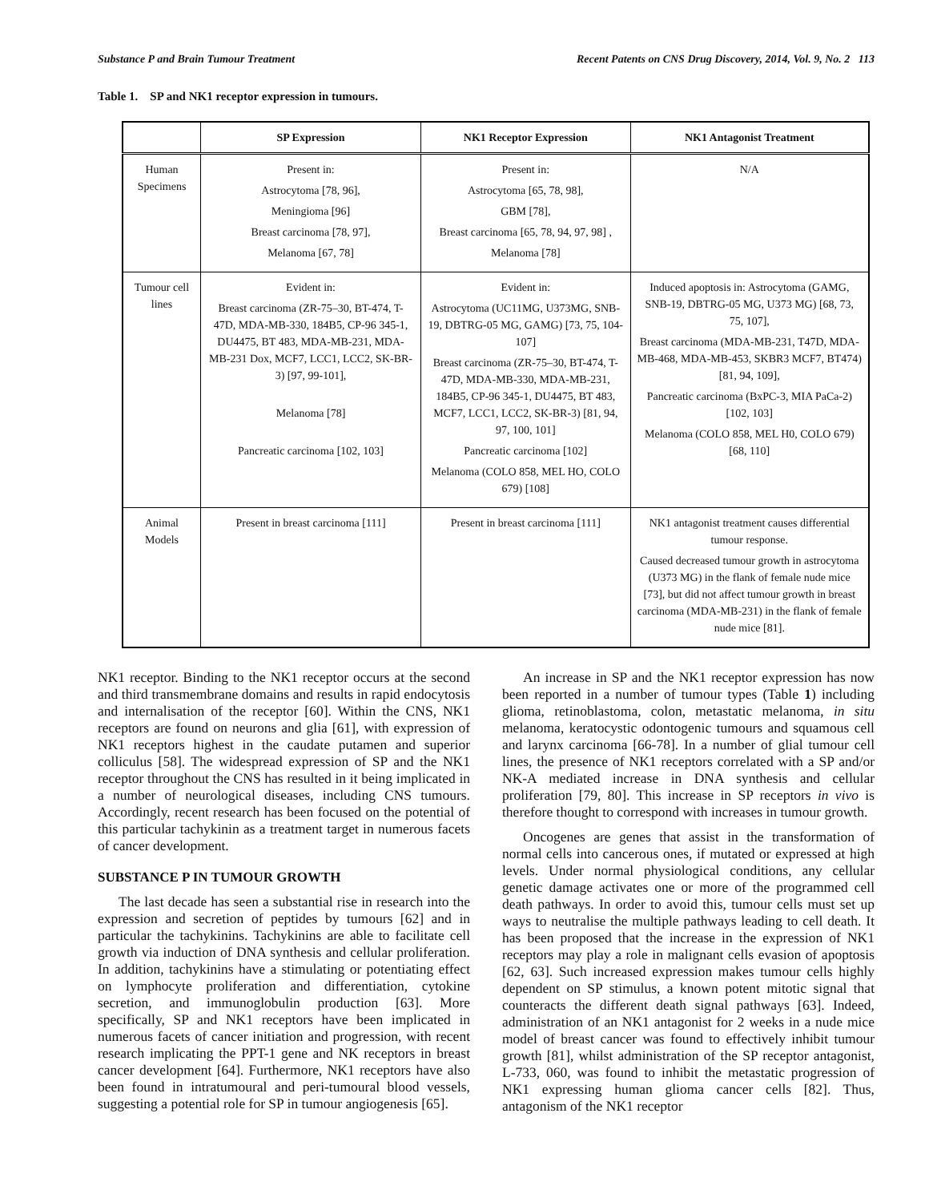Substance P and Brain Tumour Treatment Recent Patents on CNS Drug Discovery, 2014, Vol. 9, No. 2 113
Table 1. SP and NK1 receptor expression in tumours.
| | SP Expression | NK1 Receptor Expression | NK1 Antagonist Treatment |
| --- | --- | --- | --- |
| Human Specimens | Present in: Astrocytoma [78, 96], Meningioma [96] Breast carcinoma [78, 97], Melanoma [67, 78] | Present in: Astrocytoma [65, 78, 98], GBM [78], Breast carcinoma [65, 78, 94, 97, 98] , Melanoma [78] | N/A |
| Tumour cell lines | Evident in: Breast carcinoma (ZR-75–30, BT-474, T-47D, MDA-MB-330, 184B5, CP-96 345-1, DU4475, BT 483, MDA-MB-231, MDA-MB-231 Dox, MCF7, LCC1, LCC2, SK-BR-3) [97, 99-101], Melanoma [78] Pancreatic carcinoma [102, 103] | Evident in: Astrocytoma (UC11MG, U373MG, SNB-19, DBTRG-05 MG, GAMG) [73, 75, 104-107] Breast carcinoma (ZR-75–30, BT-474, T-47D, MDA-MB-330, MDA-MB-231, 184B5, CP-96 345-1, DU4475, BT 483, MCF7, LCC1, LCC2, SK-BR-3) [81, 94, 97, 100, 101] Pancreatic carcinoma [102] Melanoma (COLO 858, MEL HO, COLO 679) [108] | Induced apoptosis in: Astrocytoma (GAMG, SNB-19, DBTRG-05 MG, U373 MG) [68, 73, 75, 107], Breast carcinoma (MDA-MB-231, T47D, MDA-MB-468, MDA-MB-453, SKBR3 MCF7, BT474) [81, 94, 109], Pancreatic carcinoma (BxPC-3, MIA PaCa-2) [102, 103] Melanoma (COLO 858, MEL H0, COLO 679) [68, 110] |
| Animal Models | Present in breast carcinoma [111] | Present in breast carcinoma [111] | NK1 antagonist treatment causes differential tumour response. Caused decreased tumour growth in astrocytoma (U373 MG) in the flank of female nude mice [73], but did not affect tumour growth in breast carcinoma (MDA-MB-231) in the flank of female nude mice [81]. |
NK1 receptor. Binding to the NK1 receptor occurs at the second and third transmembrane domains and results in rapid endocytosis and internalisation of the receptor [60]. Within the CNS, NK1 receptors are found on neurons and glia [61], with expression of NK1 receptors highest in the caudate putamen and superior colliculus [58]. The widespread expression of SP and the NK1 receptor throughout the CNS has resulted in it being implicated in a number of neurological diseases, including CNS tumours. Accordingly, recent research has been focused on the potential of this particular tachykinin as a treatment target in numerous facets of cancer development.
SUBSTANCE P IN TUMOUR GROWTH
The last decade has seen a substantial rise in research into the expression and secretion of peptides by tumours [62] and in particular the tachykinins. Tachykinins are able to facilitate cell growth via induction of DNA synthesis and cellular proliferation. In addition, tachykinins have a stimulating or potentiating effect on lymphocyte proliferation and differentiation, cytokine secretion, and immunoglobulin production [63]. More specifically, SP and NK1 receptors have been implicated in numerous facets of cancer initiation and progression, with recent research implicating the PPT-1 gene and NK receptors in breast cancer development [64]. Furthermore, NK1 receptors have also been found in intratumoural and peri-tumoural blood vessels, suggesting a potential role for SP in tumour angiogenesis [65].
An increase in SP and the NK1 receptor expression has now been reported in a number of tumour types (Table 1) including glioma, retinoblastoma, colon, metastatic melanoma, in situ melanoma, keratocystic odontogenic tumours and squamous cell and larynx carcinoma [66-78]. In a number of glial tumour cell lines, the presence of NK1 receptors correlated with a SP and/or NK-A mediated increase in DNA synthesis and cellular proliferation [79, 80]. This increase in SP receptors in vivo is therefore thought to correspond with increases in tumour growth.
Oncogenes are genes that assist in the transformation of normal cells into cancerous ones, if mutated or expressed at high levels. Under normal physiological conditions, any cellular genetic damage activates one or more of the programmed cell death pathways. In order to avoid this, tumour cells must set up ways to neutralise the multiple pathways leading to cell death. It has been proposed that the increase in the expression of NK1 receptors may play a role in malignant cells evasion of apoptosis [62, 63]. Such increased expression makes tumour cells highly dependent on SP stimulus, a known potent mitotic signal that counteracts the different death signal pathways [63]. Indeed, administration of an NK1 antagonist for 2 weeks in a nude mice model of breast cancer was found to effectively inhibit tumour growth [81], whilst administration of the SP receptor antagonist, L-733, 060, was found to inhibit the metastatic progression of NK1 expressing human glioma cancer cells [82]. Thus, antagonism of the NK1 receptor